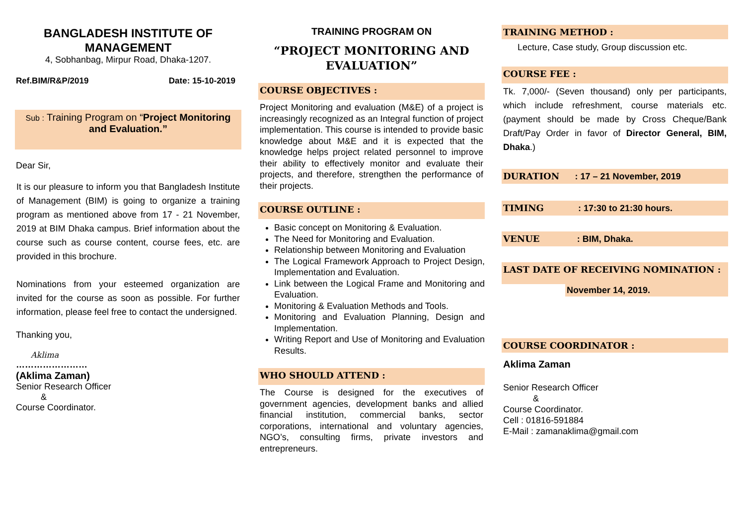BANGLADESH INSTITUTE OF
MANAGEMENT
4, Sobhanbag, Mirpur Road, Dhaka-1207.
Ref.BIM/R&P/2019 Date: 15-10-2019
Sub : Training Program on “Project Monitoring and Evaluation.”
Dear Sir,
It is our pleasure to inform you that Bangladesh Institute of Management (BIM) is going to organize a training program as mentioned above from 17 - 21 November, 2019 at BIM Dhaka campus. Brief information about the course such as course content, course fees, etc. are provided in this brochure.
Nominations from your esteemed organization are invited for the course as soon as possible. For further information, please feel free to contact the undersigned.
Thanking you,
Aklima
……………………
(Aklima Zaman)
Senior Research Officer
&
Course Coordinator.
TRAINING PROGRAM ON
“PROJECT MONITORING AND EVALUATION”
COURSE OBJECTIVES :
Project Monitoring and evaluation (M&E) of a project is increasingly recognized as an Integral function of project implementation. This course is intended to provide basic knowledge about M&E and it is expected that the knowledge helps project related personnel to improve their ability to effectively monitor and evaluate their projects, and therefore, strengthen the performance of their projects.
COURSE OUTLINE :
Basic concept on Monitoring & Evaluation.
The Need for Monitoring and Evaluation.
Relationship between Monitoring and Evaluation
The Logical Framework Approach to Project Design, Implementation and Evaluation.
Link between the Logical Frame and Monitoring and Evaluation.
Monitoring & Evaluation Methods and Tools.
Monitoring and Evaluation Planning, Design and Implementation.
Writing Report and Use of Monitoring and Evaluation Results.
WHO SHOULD ATTEND :
The Course is designed for the executives of government agencies, development banks and allied financial institution, commercial banks, sector corporations, international and voluntary agencies, NGO’s, consulting firms, private investors and entrepreneurs.
TRAINING METHOD :
Lecture, Case study, Group discussion etc.
COURSE FEE :
Tk. 7,000/- (Seven thousand) only per participants, which include refreshment, course materials etc. (payment should be made by Cross Cheque/Bank Draft/Pay Order in favor of Director General, BIM, Dhaka.)
DURATION : 17 – 21 November, 2019
TIMING : 17:30 to 21:30 hours.
VENUE : BIM, Dhaka.
LAST DATE OF RECEIVING NOMINATION :
November 14, 2019.
COURSE COORDINATOR :
Aklima Zaman
Senior Research Officer
&
Course Coordinator.
Cell : 01816-591884
E-Mail : zamanaklima@gmail.com